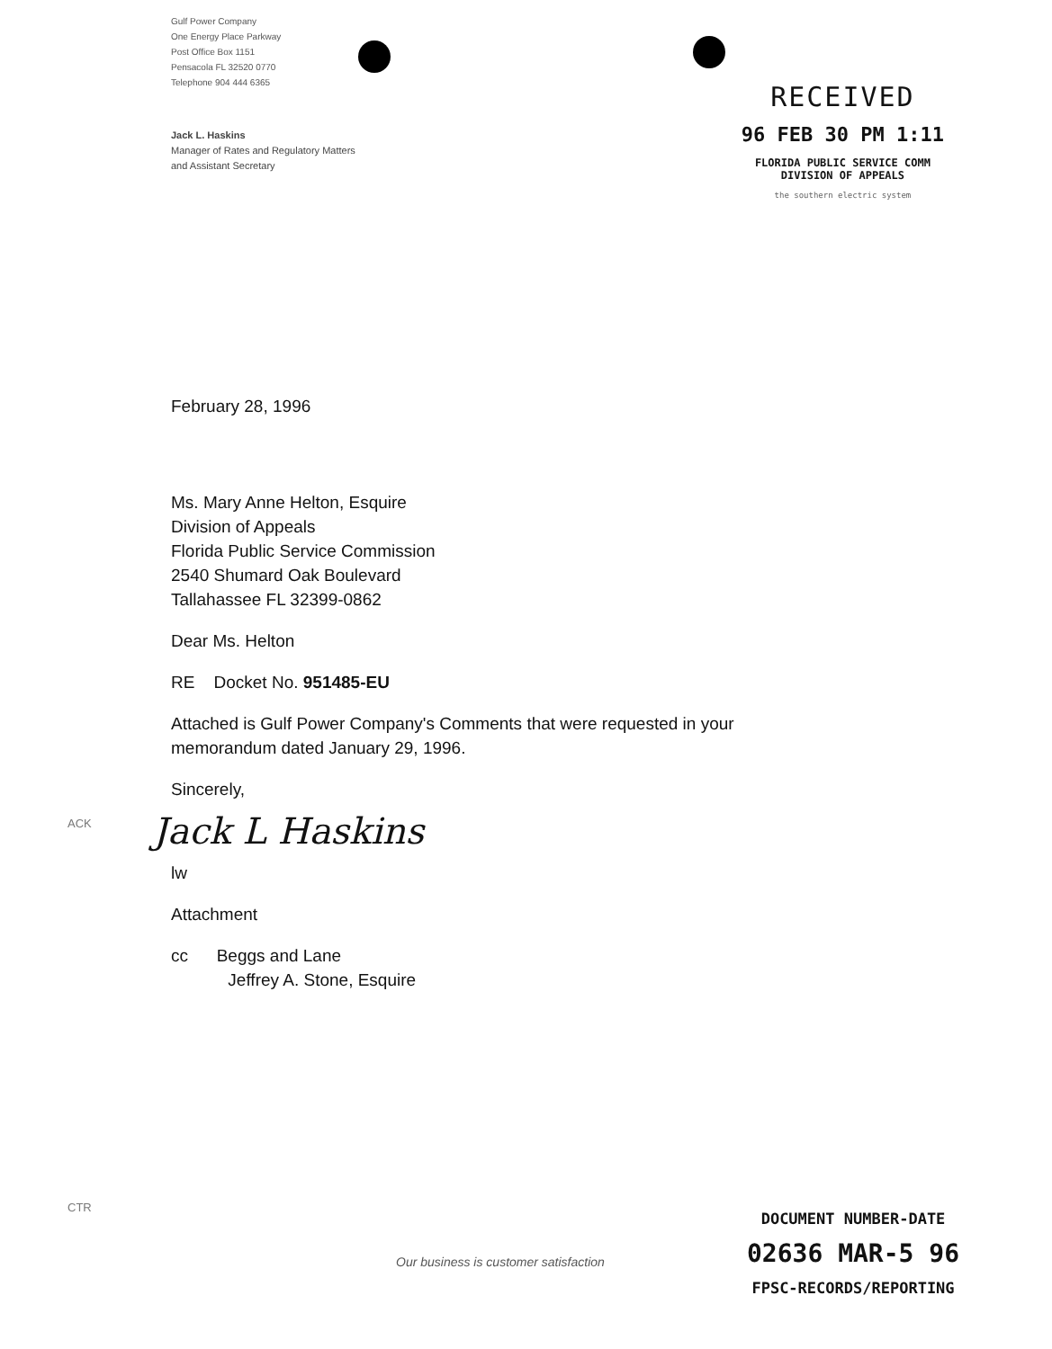Gulf Power Company
One Energy Place Parkway
Post Office Box 1151
Pensacola FL 32520 0770
Telephone 904 444 6365
RECEIVED
96 FEB 30 PM 1:11
FLORIDA PUBLIC SERVICE COMM
DIVISION OF APPEALS
the southern electric system
Jack L. Haskins
Manager of Rates and Regulatory Matters
and Assistant Secretary
February 28, 1996
Ms. Mary Anne Helton, Esquire
Division of Appeals
Florida Public Service Commission
2540 Shumard Oak Boulevard
Tallahassee FL 32399-0862
Dear Ms. Helton
RE Docket No. 951485-EU
Attached is Gulf Power Company's Comments that were requested in your
memorandum dated January 29, 1996.
Sincerely,
Jack L Haskins
lw
Attachment
cc Beggs and Lane
Jeffrey A. Stone, Esquire
ACK
CTR
Our business is customer satisfaction
DOCUMENT NUMBER-DATE
02636 MAR-5 96
FPSC-RECORDS/REPORTING